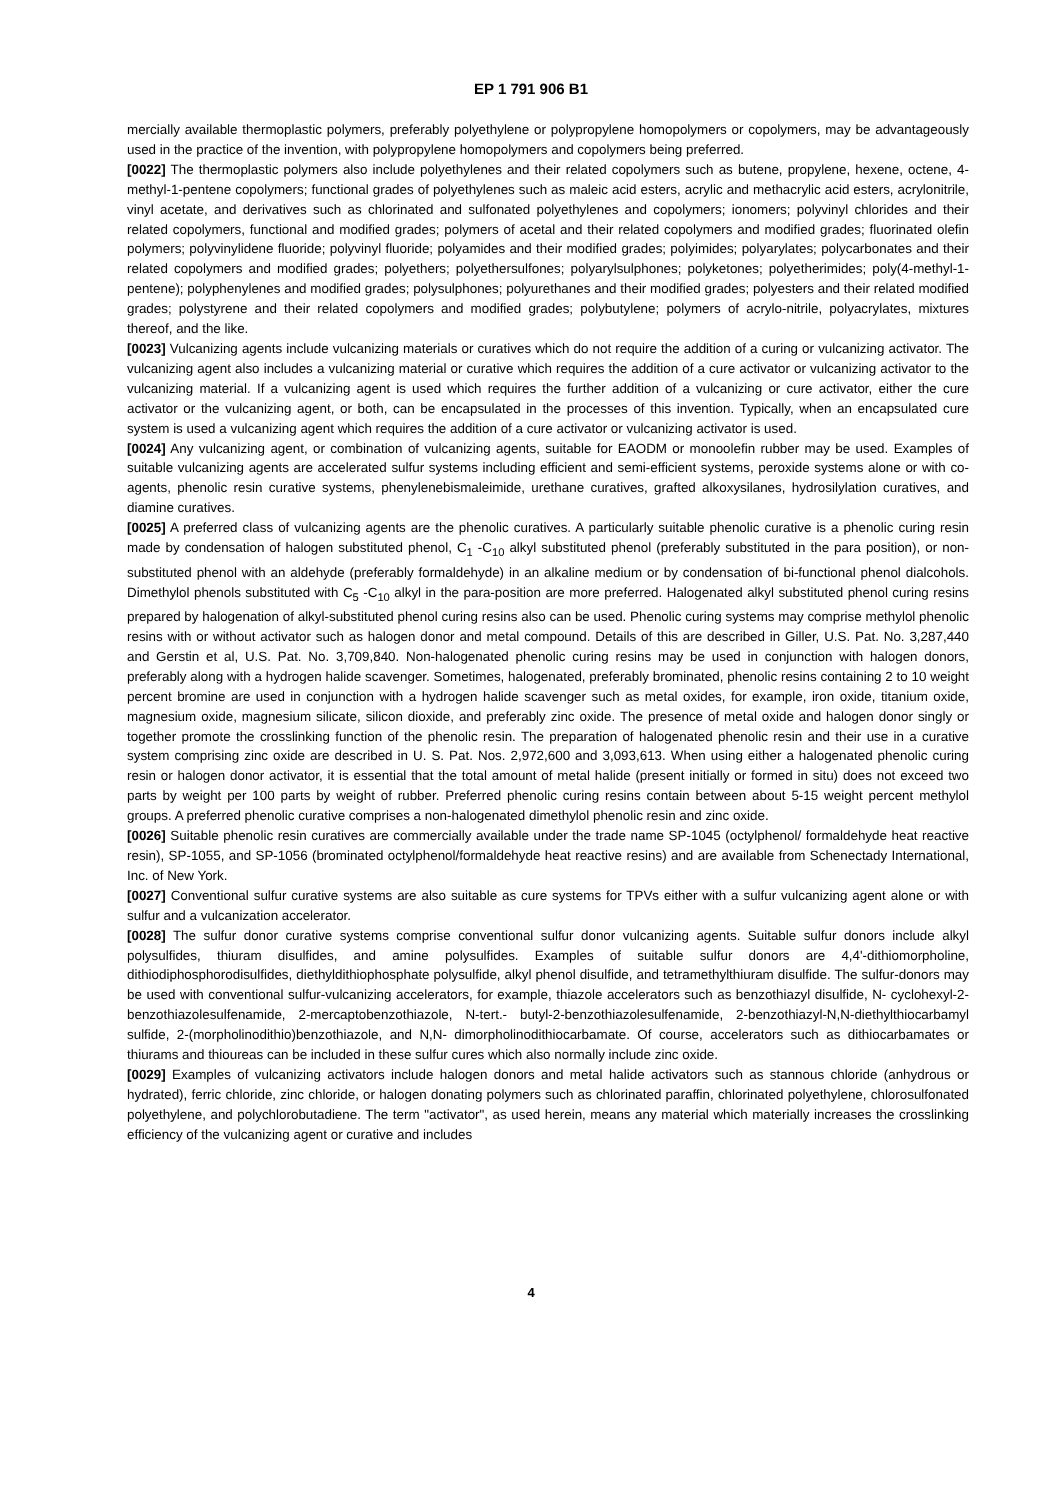EP 1 791 906 B1
mercially available thermoplastic polymers, preferably polyethylene or polypropylene homopolymers or copolymers, may be advantageously used in the practice of the invention, with polypropylene homopolymers and copolymers being preferred.
[0022] The thermoplastic polymers also include polyethylenes and their related copolymers such as butene, propylene, hexene, octene, 4-methyl-1-pentene copolymers; functional grades of polyethylenes such as maleic acid esters, acrylic and methacrylic acid esters, acrylonitrile, vinyl acetate, and derivatives such as chlorinated and sulfonated polyethylenes and copolymers; ionomers; polyvinyl chlorides and their related copolymers, functional and modified grades; polymers of acetal and their related copolymers and modified grades; fluorinated olefin polymers; polyvinylidene fluoride; polyvinyl fluoride; polyamides and their modified grades; polyimides; polyarylates; polycarbonates and their related copolymers and modified grades; polyethers; polyethersulfones; polyarylsulphones; polyketones; polyetherimides; poly(4-methyl-1-pentene); polyphenylenes and modified grades; polysulphones; polyurethanes and their modified grades; polyesters and their related modified grades; polystyrene and their related copolymers and modified grades; polybutylene; polymers of acrylo-nitrile, polyacrylates, mixtures thereof, and the like.
[0023] Vulcanizing agents include vulcanizing materials or curatives which do not require the addition of a curing or vulcanizing activator. The vulcanizing agent also includes a vulcanizing material or curative which requires the addition of a cure activator or vulcanizing activator to the vulcanizing material. If a vulcanizing agent is used which requires the further addition of a vulcanizing or cure activator, either the cure activator or the vulcanizing agent, or both, can be encapsulated in the processes of this invention. Typically, when an encapsulated cure system is used a vulcanizing agent which requires the addition of a cure activator or vulcanizing activator is used.
[0024] Any vulcanizing agent, or combination of vulcanizing agents, suitable for EAODM or monoolefin rubber may be used. Examples of suitable vulcanizing agents are accelerated sulfur systems including efficient and semi-efficient systems, peroxide systems alone or with co-agents, phenolic resin curative systems, phenylenebismaleimide, urethane curatives, grafted alkoxysilanes, hydrosilylation curatives, and diamine curatives.
[0025] A preferred class of vulcanizing agents are the phenolic curatives. A particularly suitable phenolic curative is a phenolic curing resin made by condensation of halogen substituted phenol, C<sub>1</sub> -C<sub>10</sub> alkyl substituted phenol (preferably substituted in the para position), or non-substituted phenol with an aldehyde (preferably formaldehyde) in an alkaline medium or by condensation of bi-functional phenol dialcohols. Dimethylol phenols substituted with C<sub>5</sub> -C<sub>10</sub> alkyl in the para-position are more preferred. Halogenated alkyl substituted phenol curing resins prepared by halogenation of alkyl-substituted phenol curing resins also can be used. Phenolic curing systems may comprise methylol phenolic resins with or without activator such as halogen donor and metal compound. Details of this are described in Giller, U.S. Pat. No. 3,287,440 and Gerstin et al, U.S. Pat. No. 3,709,840. Non-halogenated phenolic curing resins may be used in conjunction with halogen donors, preferably along with a hydrogen halide scavenger. Sometimes, halogenated, preferably brominated, phenolic resins containing 2 to 10 weight percent bromine are used in conjunction with a hydrogen halide scavenger such as metal oxides, for example, iron oxide, titanium oxide, magnesium oxide, magnesium silicate, silicon dioxide, and preferably zinc oxide. The presence of metal oxide and halogen donor singly or together promote the crosslinking function of the phenolic resin. The preparation of halogenated phenolic resin and their use in a curative system comprising zinc oxide are described in U. S. Pat. Nos. 2,972,600 and 3,093,613. When using either a halogenated phenolic curing resin or halogen donor activator, it is essential that the total amount of metal halide (present initially or formed in situ) does not exceed two parts by weight per 100 parts by weight of rubber. Preferred phenolic curing resins contain between about 5-15 weight percent methylol groups. A preferred phenolic curative comprises a non-halogenated dimethylol phenolic resin and zinc oxide.
[0026] Suitable phenolic resin curatives are commercially available under the trade name SP-1045 (octylphenol/ formaldehyde heat reactive resin), SP-1055, and SP-1056 (brominated octylphenol/formaldehyde heat reactive resins) and are available from Schenectady International, Inc. of New York.
[0027] Conventional sulfur curative systems are also suitable as cure systems for TPVs either with a sulfur vulcanizing agent alone or with sulfur and a vulcanization accelerator.
[0028] The sulfur donor curative systems comprise conventional sulfur donor vulcanizing agents. Suitable sulfur donors include alkyl polysulfides, thiuram disulfides, and amine polysulfides. Examples of suitable sulfur donors are 4,4'-dithiomorpholine, dithiodiphosphorodisulfides, diethyldithiophosphate polysulfide, alkyl phenol disulfide, and tetramethylthiuram disulfide. The sulfur-donors may be used with conventional sulfur-vulcanizing accelerators, for example, thiazole accelerators such as benzothiazyl disulfide, N- cyclohexyl-2-benzothiazolesulfenamide, 2-mercaptobenzothiazole, N-tert.- butyl-2-benzothiazolesulfenamide, 2-benzothiazyl-N,N-diethylthiocarbamyl sulfide, 2-(morpholinodithio)benzothiazole, and N,N- dimorpholinodithiocarbamate. Of course, accelerators such as dithiocarbamates or thiurams and thioureas can be included in these sulfur cures which also normally include zinc oxide.
[0029] Examples of vulcanizing activators include halogen donors and metal halide activators such as stannous chloride (anhydrous or hydrated), ferric chloride, zinc chloride, or halogen donating polymers such as chlorinated paraffin, chlorinated polyethylene, chlorosulfonated polyethylene, and polychlorobutadiene. The term "activator", as used herein, means any material which materially increases the crosslinking efficiency of the vulcanizing agent or curative and includes
4